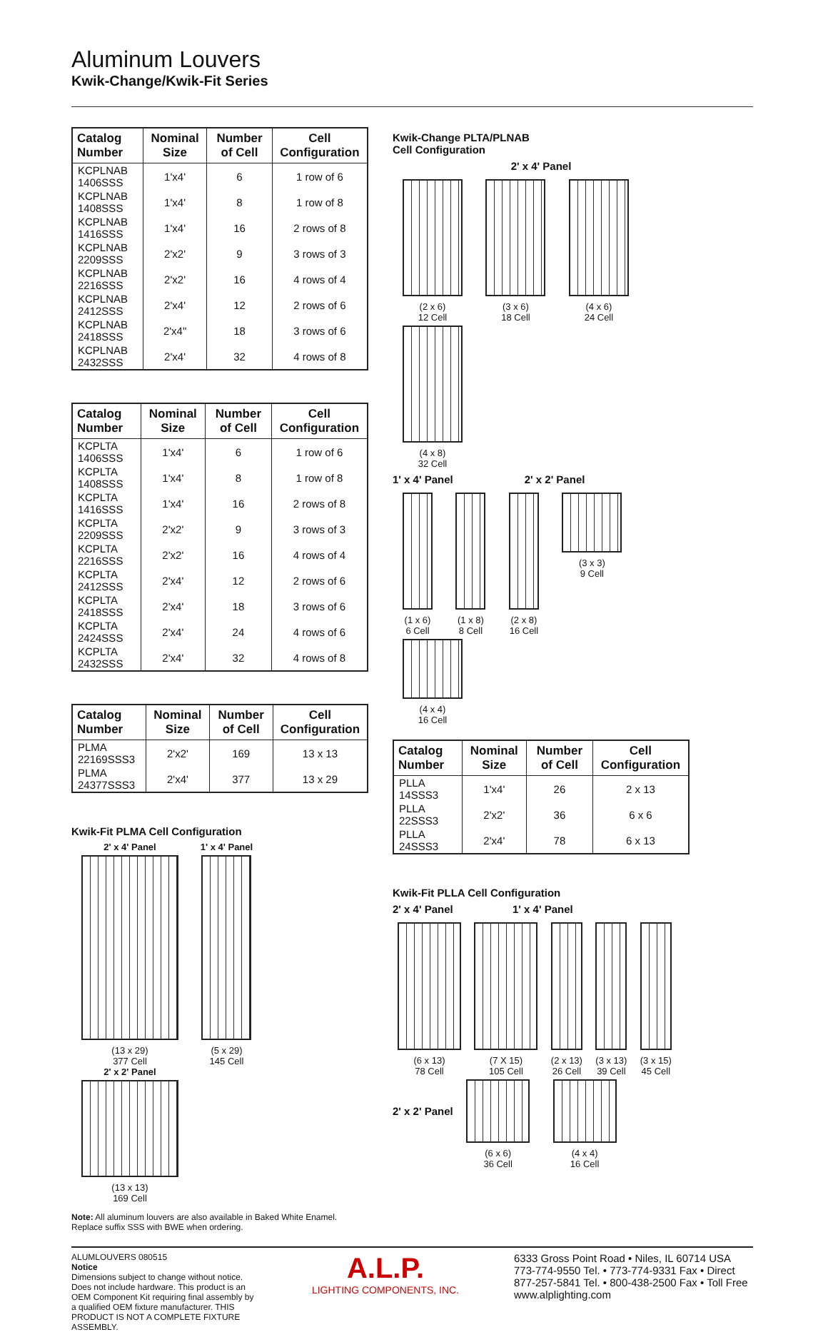Aluminum Louvers
Kwik-Change/Kwik-Fit Series
| Catalog Number | Nominal Size | Number of Cell | Cell Configuration |
| --- | --- | --- | --- |
| KCPLNAB 1406SSS | 1'x4' | 6 | 1 row of 6 |
| KCPLNAB 1408SSS | 1'x4' | 8 | 1 row of 8 |
| KCPLNAB 1416SSS | 1'x4' | 16 | 2 rows of 8 |
| KCPLNAB 2209SSS | 2'x2' | 9 | 3 rows of 3 |
| KCPLNAB 2216SSS | 2'x2' | 16 | 4 rows of 4 |
| KCPLNAB 2412SSS | 2'x4' | 12 | 2 rows of 6 |
| KCPLNAB 2418SSS | 2'x4" | 18 | 3 rows of 6 |
| KCPLNAB 2432SSS | 2'x4' | 32 | 4 rows of 8 |
| Catalog Number | Nominal Size | Number of Cell | Cell Configuration |
| --- | --- | --- | --- |
| KCPLTA 1406SSS | 1'x4' | 6 | 1 row of 6 |
| KCPLTA 1408SSS | 1'x4' | 8 | 1 row of 8 |
| KCPLTA 1416SSS | 1'x4' | 16 | 2 rows of 8 |
| KCPLTA 2209SSS | 2'x2' | 9 | 3 rows of 3 |
| KCPLTA 2216SSS | 2'x2' | 16 | 4 rows of 4 |
| KCPLTA 2412SSS | 2'x4' | 12 | 2 rows of 6 |
| KCPLTA 2418SSS | 2'x4' | 18 | 3 rows of 6 |
| KCPLTA 2424SSS | 2'x4' | 24 | 4 rows of 6 |
| KCPLTA 2432SSS | 2'x4' | 32 | 4 rows of 8 |
| Catalog Number | Nominal Size | Number of Cell | Cell Configuration |
| --- | --- | --- | --- |
| PLMA 22169SSS3 | 2'x2' | 169 | 13 x 13 |
| PLMA 24377SSS3 | 2'x4' | 377 | 13 x 29 |
Kwik-Fit PLMA Cell Configuration
2' x 4' Panel
(13 x 29)
377 Cell
1' x 4' Panel
(5 x 29)
145 Cell
2' x 2' Panel
(13 x 13)
169 Cell
Note: All aluminum louvers are also available in Baked White Enamel. Replace suffix SSS with BWE when ordering.
Kwik-Change PLTA/PLNAB
Cell Configuration
2' x 4' Panel
(2 x 6)
12 Cell
(3 x 6)
18 Cell
(4 x 6)
24 Cell
(4 x 8)
32 Cell
1' x 4' Panel 2' x 2' Panel
(1 x 6)
6 Cell
(1 x 8)
8 Cell
(2 x 8)
16 Cell
(3 x 3)
9 Cell
(4 x 4)
16 Cell
| Catalog Number | Nominal Size | Number of Cell | Cell Configuration |
| --- | --- | --- | --- |
| PLLA 14SSS3 | 1'x4' | 26 | 2 x 13 |
| PLLA 22SSS3 | 2'x2' | 36 | 6 x 6 |
| PLLA 24SSS3 | 2'x4' | 78 | 6 x 13 |
Kwik-Fit PLLA Cell Configuration
2' x 4' Panel 1' x 4' Panel
(6 x 13)
78 Cell
(7 X 15)
105 Cell
(2 x 13)
26 Cell
(3 x 13)
39 Cell
(3 x 15)
45 Cell
2' x 2' Panel
(6 x 6)
36 Cell
(4 x 4)
16 Cell
ALUMLOUVERS 080515
Notice
Dimensions subject to change without notice. Does not include hardware. This product is an OEM Component Kit requiring final assembly by a qualified OEM fixture manufacturer. THIS PRODUCT IS NOT A COMPLETE FIXTURE ASSEMBLY.
A.L.P.
LIGHTING COMPONENTS, INC.
6333 Gross Point Road • Niles, IL 60714 USA
773-774-9550 Tel. • 773-774-9331 Fax • Direct
877-257-5841 Tel. • 800-438-2500 Fax • Toll Free
www.alplighting.com